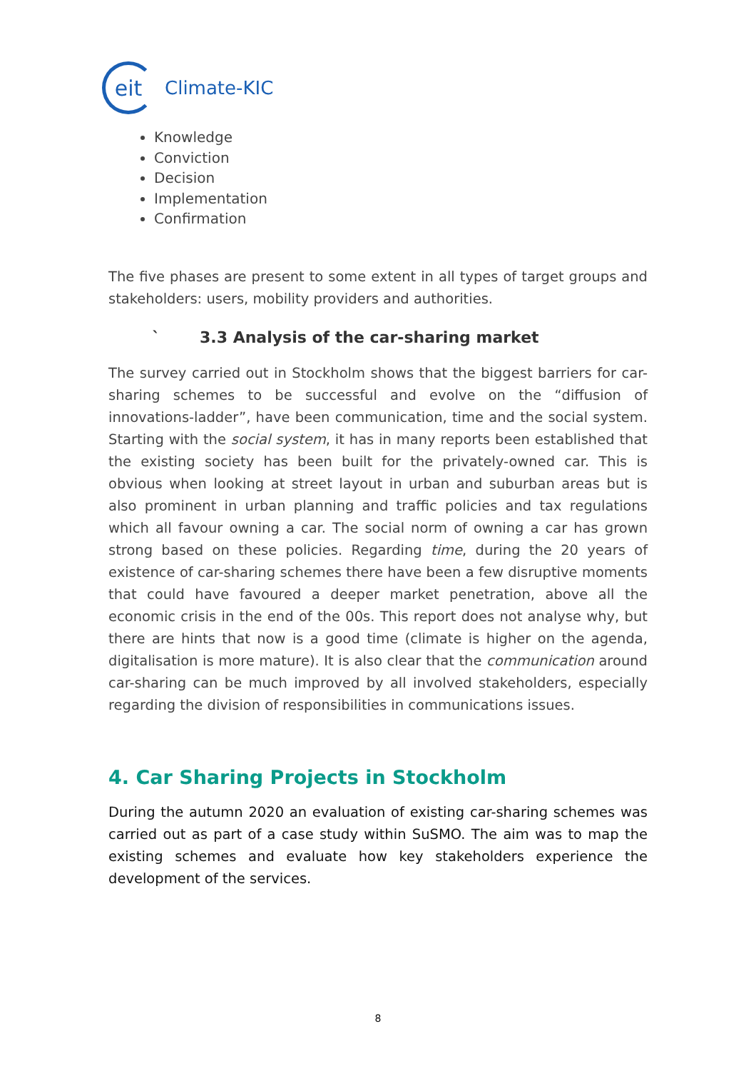eit
Climate-KIC
Knowledge
Conviction
Decision
Implementation
Confirmation
The five phases are present to some extent in all types of target groups and stakeholders: users, mobility providers and authorities.
` 3.3 Analysis of the car-sharing market
The survey carried out in Stockholm shows that the biggest barriers for car-sharing schemes to be successful and evolve on the “diffusion of innovations-ladder”, have been communication, time and the social system. Starting with the social system, it has in many reports been established that the existing society has been built for the privately-owned car. This is obvious when looking at street layout in urban and suburban areas but is also prominent in urban planning and traffic policies and tax regulations which all favour owning a car. The social norm of owning a car has grown strong based on these policies. Regarding time, during the 20 years of existence of car-sharing schemes there have been a few disruptive moments that could have favoured a deeper market penetration, above all the economic crisis in the end of the 00s. This report does not analyse why, but there are hints that now is a good time (climate is higher on the agenda, digitalisation is more mature). It is also clear that the communication around car-sharing can be much improved by all involved stakeholders, especially regarding the division of responsibilities in communications issues.
4. Car Sharing Projects in Stockholm
During the autumn 2020 an evaluation of existing car-sharing schemes was carried out as part of a case study within SuSMO. The aim was to map the existing schemes and evaluate how key stakeholders experience the development of the services.
8